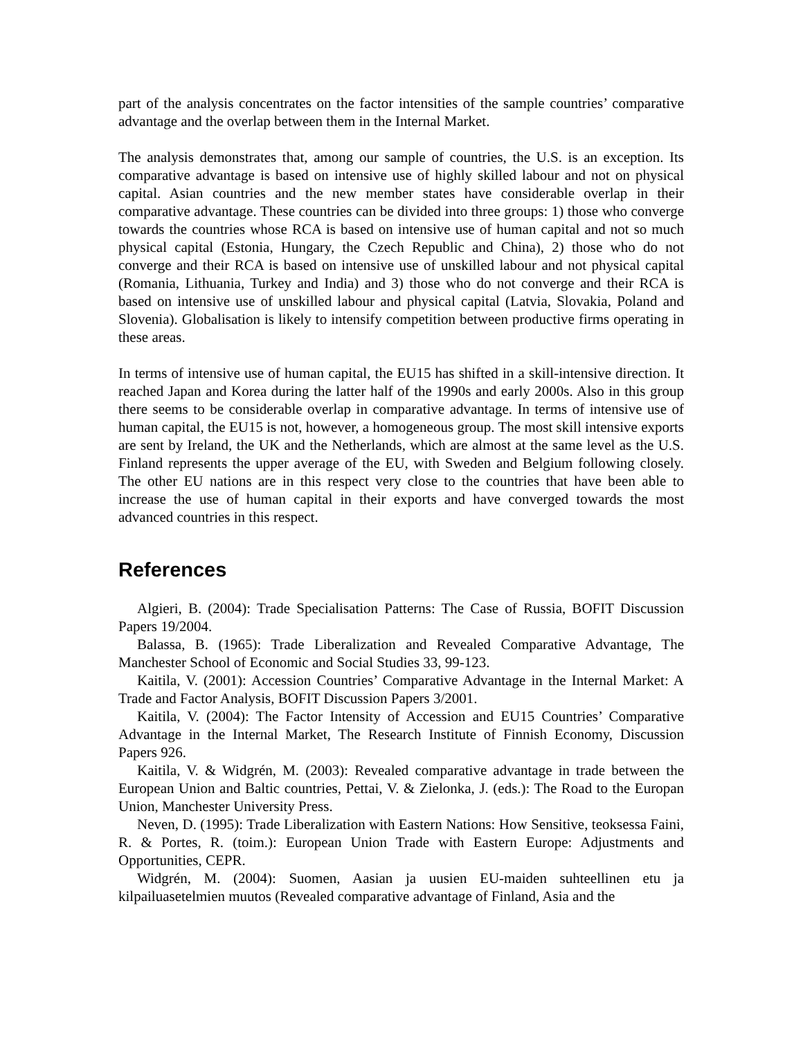part of the analysis concentrates on the factor intensities of the sample countries’ comparative advantage and the overlap between them in the Internal Market.
The analysis demonstrates that, among our sample of countries, the U.S. is an exception. Its comparative advantage is based on intensive use of highly skilled labour and not on physical capital. Asian countries and the new member states have considerable overlap in their comparative advantage. These countries can be divided into three groups: 1) those who converge towards the countries whose RCA is based on intensive use of human capital and not so much physical capital (Estonia, Hungary, the Czech Republic and China), 2) those who do not converge and their RCA is based on intensive use of unskilled labour and not physical capital (Romania, Lithuania, Turkey and India) and 3) those who do not converge and their RCA is based on intensive use of unskilled labour and physical capital (Latvia, Slovakia, Poland and Slovenia). Globalisation is likely to intensify competition between productive firms operating in these areas.
In terms of intensive use of human capital, the EU15 has shifted in a skill-intensive direction. It reached Japan and Korea during the latter half of the 1990s and early 2000s. Also in this group there seems to be considerable overlap in comparative advantage. In terms of intensive use of human capital, the EU15 is not, however, a homogeneous group. The most skill intensive exports are sent by Ireland, the UK and the Netherlands, which are almost at the same level as the U.S. Finland represents the upper average of the EU, with Sweden and Belgium following closely. The other EU nations are in this respect very close to the countries that have been able to increase the use of human capital in their exports and have converged towards the most advanced countries in this respect.
References
Algieri, B. (2004): Trade Specialisation Patterns: The Case of Russia, BOFIT Discussion Papers 19/2004.
Balassa, B. (1965): Trade Liberalization and Revealed Comparative Advantage, The Manchester School of Economic and Social Studies 33, 99-123.
Kaitila, V. (2001): Accession Countries’ Comparative Advantage in the Internal Market: A Trade and Factor Analysis, BOFIT Discussion Papers 3/2001.
Kaitila, V. (2004): The Factor Intensity of Accession and EU15 Countries’ Comparative Advantage in the Internal Market, The Research Institute of Finnish Economy, Discussion Papers 926.
Kaitila, V. & Widgrén, M. (2003): Revealed comparative advantage in trade between the European Union and Baltic countries, Pettai, V. & Zielonka, J. (eds.): The Road to the Europan Union, Manchester University Press.
Neven, D. (1995): Trade Liberalization with Eastern Nations: How Sensitive, teoksessa Faini, R. & Portes, R. (toim.): European Union Trade with Eastern Europe: Adjustments and Opportunities, CEPR.
Widgrén, M. (2004): Suomen, Aasian ja uusien EU-maiden suhteellinen etu ja kilpailuasetelmien muutos (Revealed comparative advantage of Finland, Asia and the